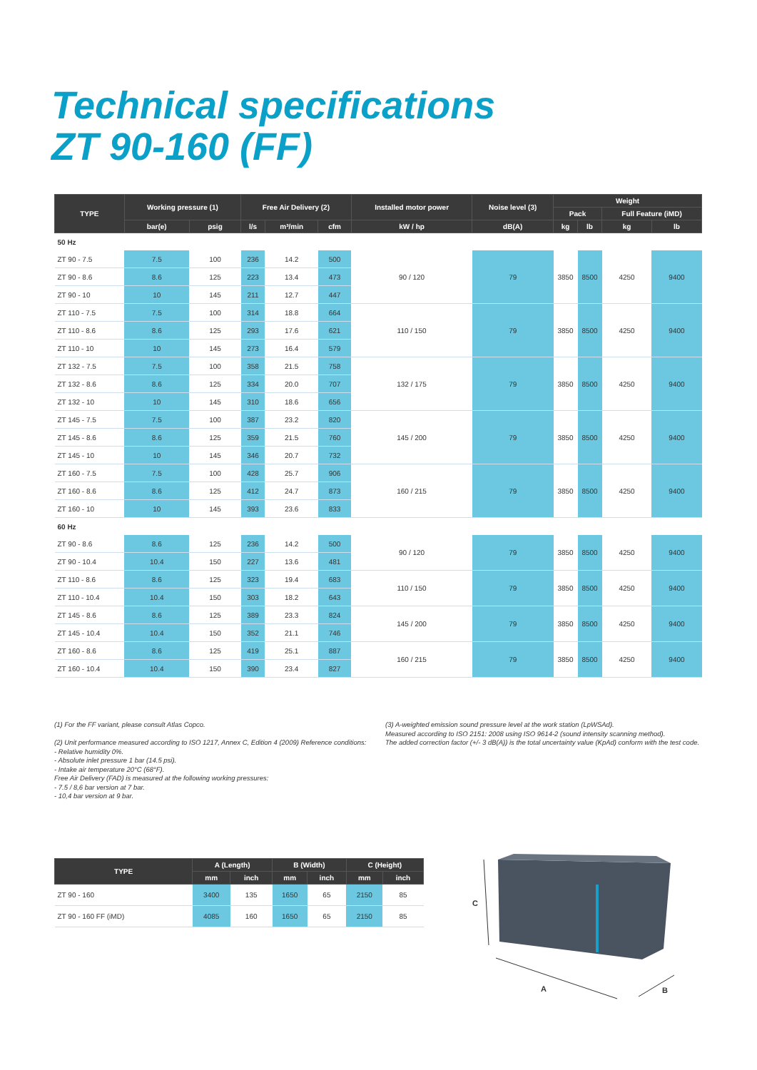Technical specifications
ZT 90-160 (FF)
| TYPE | Working pressure (1) | | Free Air Delivery (2) | | | Installed motor power | Noise level (3) | Weight | | | |
| --- | --- | --- | --- | --- | --- | --- | --- | --- | --- | --- | --- |
| | | | | | | | | Pack | | Full Feature (iMD) | |
| | bar(e) | psig | l/s | m³/min | cfm | kW / hp | dB(A) | kg | lb | kg | lb |
| 50 Hz | | | | | | | | | | | |
| ZT 90 - 7.5 | 7.5 | 100 | 236 | 14.2 | 500 | 90 / 120 | 79 | 3850 | 8500 | 4250 | 9400 |
| ZT 90 - 8.6 | 8.6 | 125 | 223 | 13.4 | 473 | | | | | | |
| ZT 90 - 10 | 10 | 145 | 211 | 12.7 | 447 | | | | | | |
| ZT 110 - 7.5 | 7.5 | 100 | 314 | 18.8 | 664 | 110 / 150 | 79 | 3850 | 8500 | 4250 | 9400 |
| ZT 110 - 8.6 | 8.6 | 125 | 293 | 17.6 | 621 | | | | | | |
| ZT 110 - 10 | 10 | 145 | 273 | 16.4 | 579 | | | | | | |
| ZT 132 - 7.5 | 7.5 | 100 | 358 | 21.5 | 758 | 132 / 175 | 79 | 3850 | 8500 | 4250 | 9400 |
| ZT 132 - 8.6 | 8.6 | 125 | 334 | 20.0 | 707 | | | | | | |
| ZT 132 - 10 | 10 | 145 | 310 | 18.6 | 656 | | | | | | |
| ZT 145 - 7.5 | 7.5 | 100 | 387 | 23.2 | 820 | 145 / 200 | 79 | 3850 | 8500 | 4250 | 9400 |
| ZT 145 - 8.6 | 8.6 | 125 | 359 | 21.5 | 760 | | | | | | |
| ZT 145 - 10 | 10 | 145 | 346 | 20.7 | 732 | | | | | | |
| ZT 160 - 7.5 | 7.5 | 100 | 428 | 25.7 | 906 | 160 / 215 | 79 | 3850 | 8500 | 4250 | 9400 |
| ZT 160 - 8.6 | 8.6 | 125 | 412 | 24.7 | 873 | | | | | | |
| ZT 160 - 10 | 10 | 145 | 393 | 23.6 | 833 | | | | | | |
| 60 Hz | | | | | | | | | | | |
| ZT 90 - 8.6 | 8.6 | 125 | 236 | 14.2 | 500 | 90 / 120 | 79 | 3850 | 8500 | 4250 | 9400 |
| ZT 90 - 10.4 | 10.4 | 150 | 227 | 13.6 | 481 | | | | | | |
| ZT 110 - 8.6 | 8.6 | 125 | 323 | 19.4 | 683 | 110 / 150 | 79 | 3850 | 8500 | 4250 | 9400 |
| ZT 110 - 10.4 | 10.4 | 150 | 303 | 18.2 | 643 | | | | | | |
| ZT 145 - 8.6 | 8.6 | 125 | 389 | 23.3 | 824 | 145 / 200 | 79 | 3850 | 8500 | 4250 | 9400 |
| ZT 145 - 10.4 | 10.4 | 150 | 352 | 21.1 | 746 | | | | | | |
| ZT 160 - 8.6 | 8.6 | 125 | 419 | 25.1 | 887 | 160 / 215 | 79 | 3850 | 8500 | 4250 | 9400 |
| ZT 160 - 10.4 | 10.4 | 150 | 390 | 23.4 | 827 | | | | | | |
(1) For the FF variant, please consult Atlas Copco.
(2) Unit performance measured according to ISO 1217, Annex C, Edition 4 (2009) Reference conditions:
- Relative humidity 0%.
- Absolute inlet pressure 1 bar (14.5 psi).
- Intake air temperature 20°C (68°F).
Free Air Delivery (FAD) is measured at the following working pressures:
- 7.5 / 8,6 bar version at 7 bar.
- 10,4 bar version at 9 bar.
(3) A-weighted emission sound pressure level at the work station (LpWSAd).
Measured according to ISO 2151: 2008 using ISO 9614-2 (sound intensity scanning method).
The added correction factor (+/- 3 dB(A)) is the total uncertainty value (KpAd) conform with the test code.
| TYPE | A (Length) | | B (Width) | | C (Height) | |
| --- | --- | --- | --- | --- | --- | --- |
| | mm | inch | mm | inch | mm | inch |
| ZT 90 - 160 | 3400 | 135 | 1650 | 65 | 2150 | 85 |
| ZT 90 - 160 FF (iMD) | 4085 | 160 | 1650 | 65 | 2150 | 85 |
C
A
B